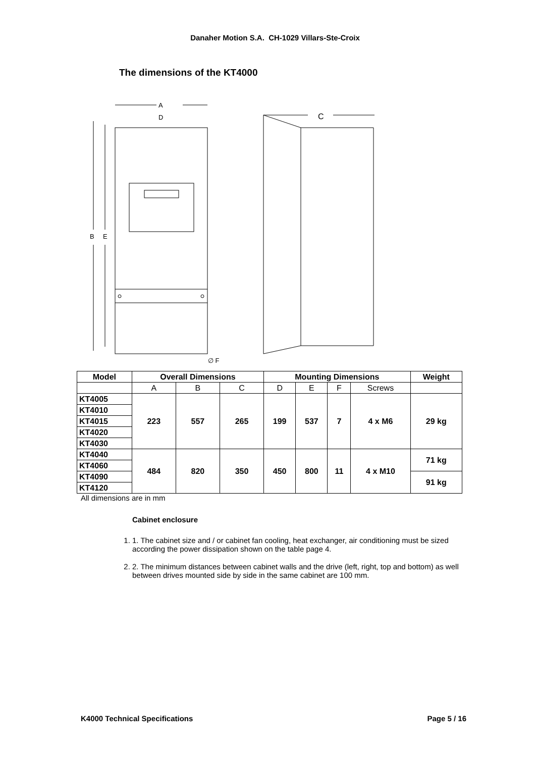Danaher Motion S.A. CH-1029 Villars-Ste-Croix
The dimensions of the KT4000
A
D
C
B
E
∅ F
| Model | Overall Dimensions | | | Mounting Dimensions | | | | Weight |
| --- | --- | --- | --- | --- | --- | --- | --- | --- |
| | A | B | C | D | E | F | Screws | |
| KT4005 | 223 | 557 | 265 | 199 | 537 | 7 | 4 x M6 | 29 kg |
| KT4010 | | | | | | | | |
| KT4015 | | | | | | | | |
| KT4020 | | | | | | | | |
| KT4030 | | | | | | | | |
| KT4040 | 484 | 820 | 350 | 450 | 800 | 11 | 4 x M10 | 71 kg |
| KT4060 | | | | | | | | |
| KT4090 | | | | | | | | 91 kg |
| KT4120 | | | | | | | | |
All dimensions are in mm
Cabinet enclosure
1. 1. The cabinet size and / or cabinet fan cooling, heat exchanger, air conditioning must be sized according the power dissipation shown on the table page 4.
2. 2. The minimum distances between cabinet walls and the drive (left, right, top and bottom) as well between drives mounted side by side in the same cabinet are 100 mm.
K4000 Technical Specifications Page 5 / 16